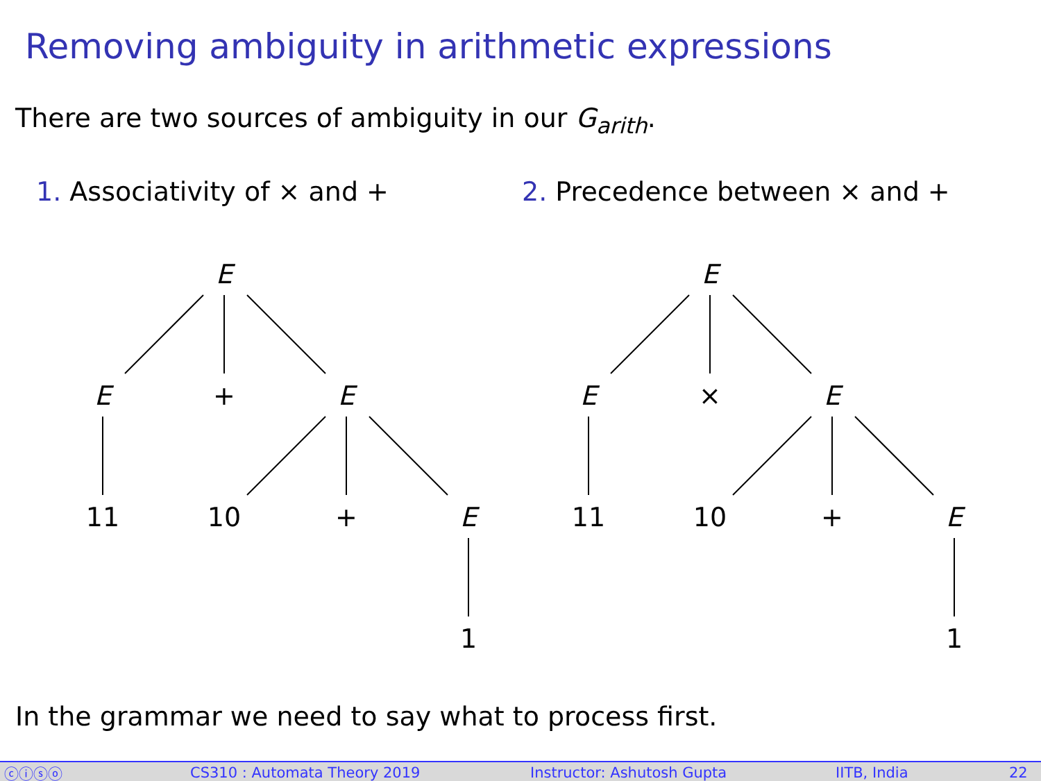Removing ambiguity in arithmetic expressions
There are two sources of ambiguity in our G<sub>arith</sub>.
1. Associativity of × and + 2. Precedence between × and +
E
E
+
E
11
10
+
E
1
E
E
×
E
11
10
+
E
1
In the grammar we need to say what to process first.
ⓒⓘⓢⓞ CS310 : Automata Theory 2019 Instructor: Ashutosh Gupta IITB, India 22